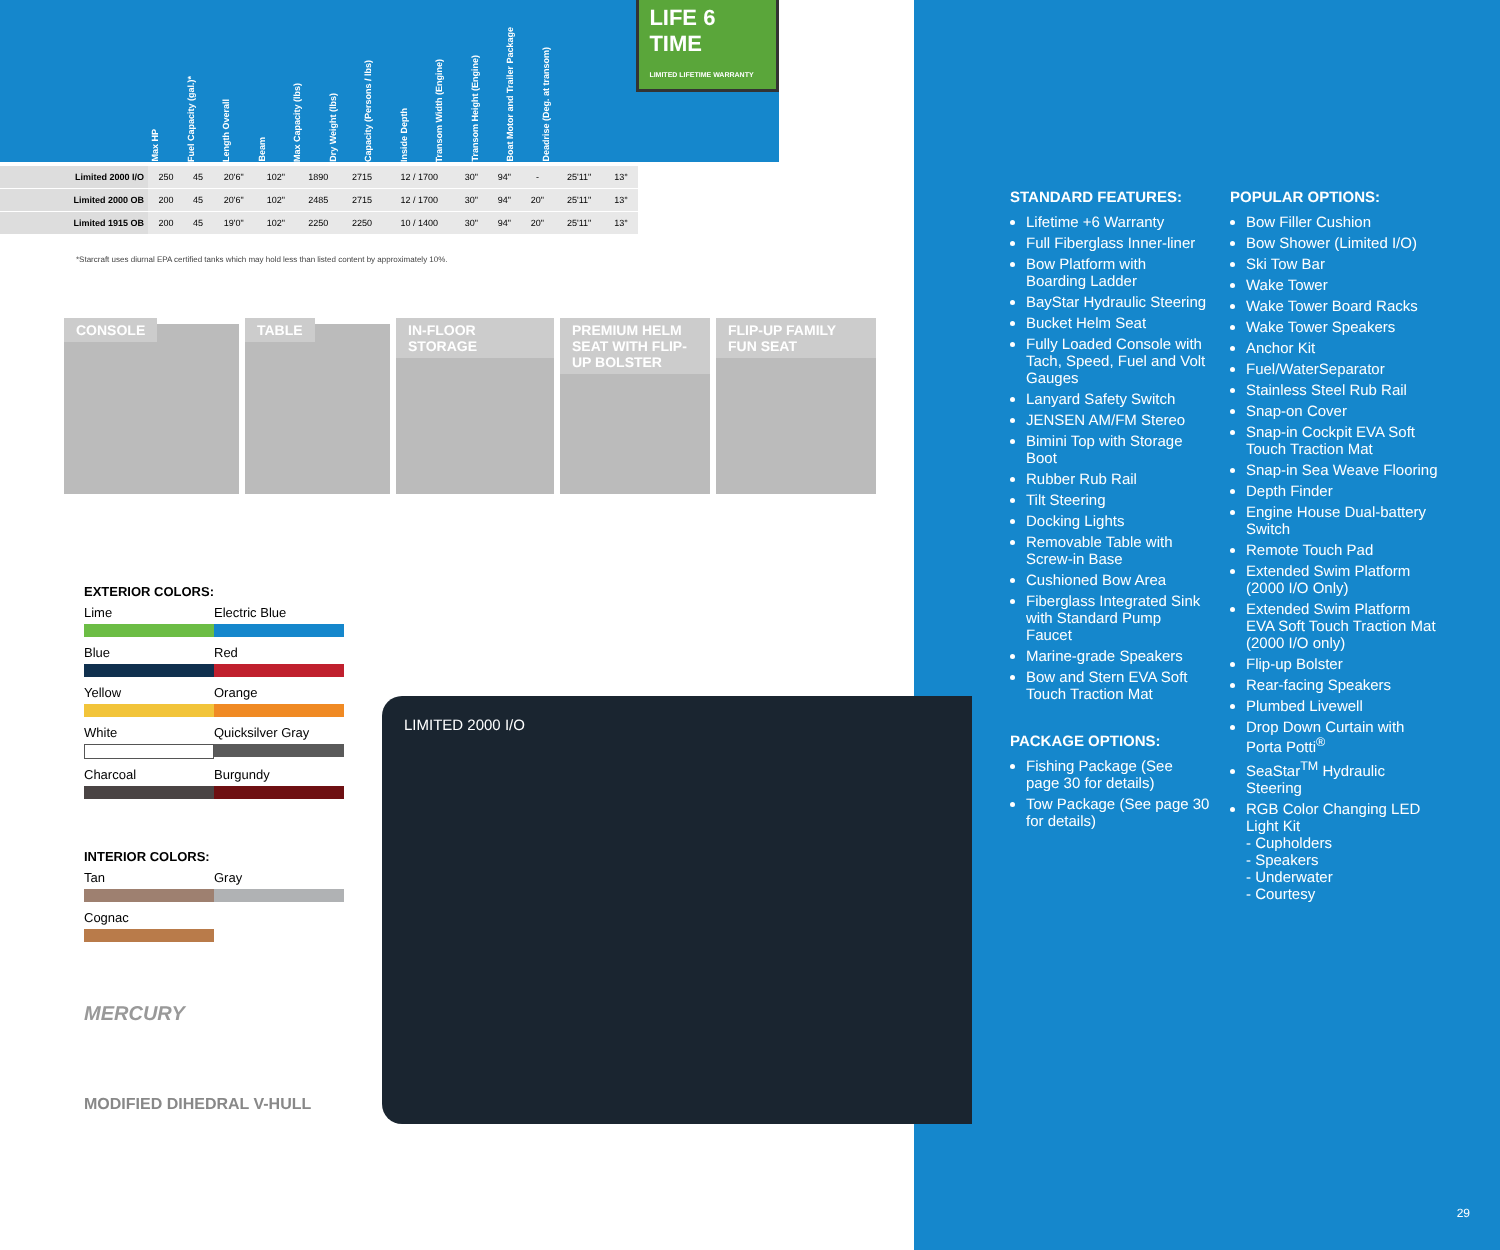Max HP
Fuel Capacity (gal.)*
Length Overall
Beam
Max Capacity (lbs)
Dry Weight (lbs)
Capacity (Persons / lbs)
Inside Depth
Transom Width (Engine)
Transom Height (Engine)
Boat Motor and Trailer Package
Deadrise (Deg. at transom)
LIFE 6 TIME
LIMITED LIFETIME WARRANTY
| Limited 2000 I/O | 250 | 45 | 20'6" | 102" | 1890 | 2715 | 12 / 1700 | 30" | 94" | - | 25'11" | 13° |
| Limited 2000 OB | 200 | 45 | 20'6" | 102" | 2485 | 2715 | 12 / 1700 | 30" | 94" | 20" | 25'11" | 13° |
| Limited 1915 OB | 200 | 45 | 19'0" | 102" | 2250 | 2250 | 10 / 1400 | 30" | 94" | 20" | 25'11" | 13° |
*Starcraft uses diurnal EPA certified tanks which may hold less than listed content by approximately 10%.
CONSOLE
TABLE
IN-FLOOR STORAGE
PREMIUM HELM SEAT WITH FLIP-UP BOLSTER
FLIP-UP FAMILY FUN SEAT
EXTERIOR COLORS:
Lime
Electric Blue
Blue
Red
Yellow
Orange
White
Quicksilver Gray
Charcoal
Burgundy
INTERIOR COLORS:
Tan
Gray
Cognac
MERCURY
MODIFIED DIHEDRAL V-HULL
STANDARD FEATURES:
Lifetime +6 Warranty
Full Fiberglass Inner-liner
Bow Platform with Boarding Ladder
BayStar Hydraulic Steering
Bucket Helm Seat
Fully Loaded Console with Tach, Speed, Fuel and Volt Gauges
Lanyard Safety Switch
JENSEN AM/FM Stereo
Bimini Top with Storage Boot
Rubber Rub Rail
Tilt Steering
Docking Lights
Removable Table with Screw-in Base
Cushioned Bow Area
Fiberglass Integrated Sink with Standard Pump Faucet
Marine-grade Speakers
Bow and Stern EVA Soft Touch Traction Mat
PACKAGE OPTIONS:
Fishing Package (See page 30 for details)
Tow Package (See page 30 for details)
POPULAR OPTIONS:
Bow Filler Cushion
Bow Shower (Limited I/O)
Ski Tow Bar
Wake Tower
Wake Tower Board Racks
Wake Tower Speakers
Anchor Kit
Fuel/WaterSeparator
Stainless Steel Rub Rail
Snap-on Cover
Snap-in Cockpit EVA Soft Touch Traction Mat
Snap-in Sea Weave Flooring
Depth Finder
Engine House Dual-battery Switch
Remote Touch Pad
Extended Swim Platform (2000 I/O Only)
Extended Swim Platform EVA Soft Touch Traction Mat (2000 I/O only)
Flip-up Bolster
Rear-facing Speakers
Plumbed Livewell
Drop Down Curtain with Porta Potti<sup>®</sup>
SeaStar<sup>TM</sup> Hydraulic Steering
RGB Color Changing LED Light Kit
- Cupholders
- Speakers
- Underwater
- Courtesy
29
LIMITED 2000 I/O